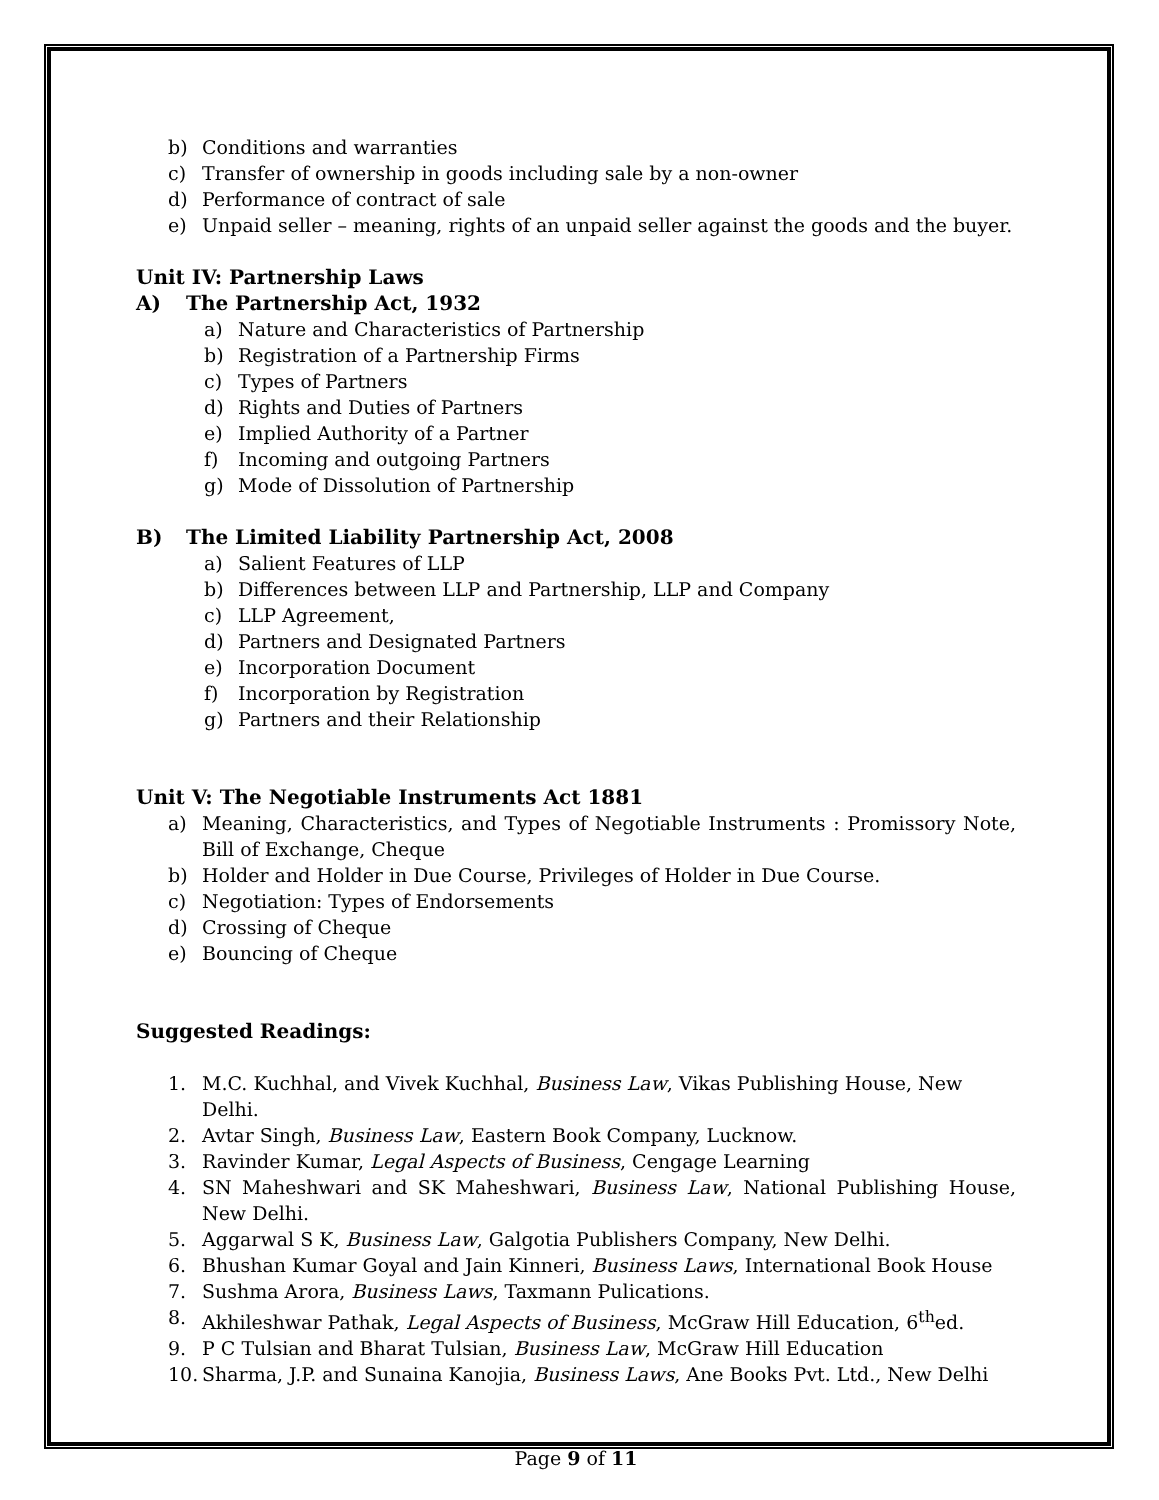b) Conditions and warranties
c) Transfer of ownership in goods including sale by a non-owner
d) Performance of contract of sale
e) Unpaid seller – meaning, rights of an unpaid seller against the goods and the buyer.
Unit IV: Partnership Laws
A) The Partnership Act, 1932
a) Nature and Characteristics of Partnership
b) Registration of a Partnership Firms
c) Types of Partners
d) Rights and Duties of Partners
e) Implied Authority of a Partner
f) Incoming and outgoing Partners
g) Mode of Dissolution of Partnership
B) The Limited Liability Partnership Act, 2008
a) Salient Features of LLP
b) Differences between LLP and Partnership, LLP and Company
c) LLP Agreement,
d) Partners and Designated Partners
e) Incorporation Document
f) Incorporation by Registration
g) Partners and their Relationship
Unit V: The Negotiable Instruments Act 1881
a) Meaning, Characteristics, and Types of Negotiable Instruments : Promissory Note, Bill of Exchange, Cheque
b) Holder and Holder in Due Course, Privileges of Holder in Due Course.
c) Negotiation: Types of Endorsements
d) Crossing of Cheque
e) Bouncing of Cheque
Suggested Readings:
1. M.C. Kuchhal, and Vivek Kuchhal, Business Law, Vikas Publishing House, New Delhi.
2. Avtar Singh, Business Law, Eastern Book Company, Lucknow.
3. Ravinder Kumar, Legal Aspects of Business, Cengage Learning
4. SN Maheshwari and SK Maheshwari, Business Law, National Publishing House, New Delhi.
5. Aggarwal S K, Business Law, Galgotia Publishers Company, New Delhi.
6. Bhushan Kumar Goyal and Jain Kinneri, Business Laws, International Book House
7. Sushma Arora, Business Laws, Taxmann Pulications.
8. Akhileshwar Pathak, Legal Aspects of Business, McGraw Hill Education, 6<sup>th</sup>ed.
9. P C Tulsian and Bharat Tulsian, Business Law, McGraw Hill Education
10. Sharma, J.P. and Sunaina Kanojia, Business Laws, Ane Books Pvt. Ltd., New Delhi
Page 9 of 11